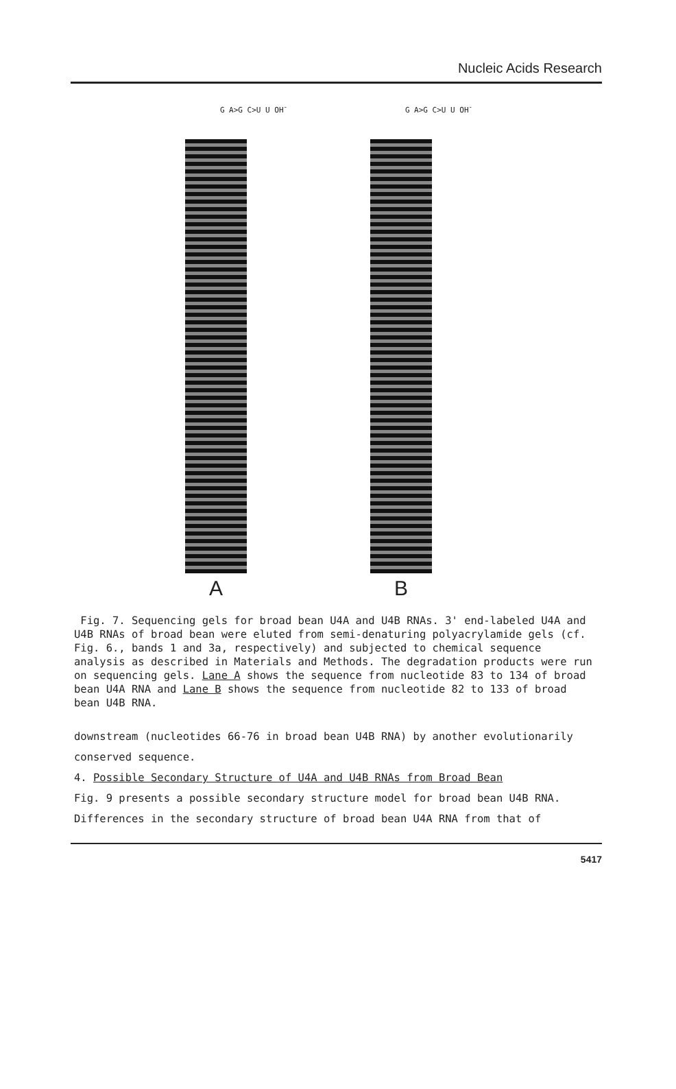Nucleic Acids Research
G A>G C>U U OH<sup>-</sup>
A
G A>G C>U U OH<sup>-</sup>
B
Fig. 7. Sequencing gels for broad bean U4A and U4B RNAs. 3' end-labeled U4A and U4B RNAs of broad bean were eluted from semi-denaturing polyacrylamide gels (cf. Fig. 6., bands 1 and 3a, respectively) and subjected to chemical sequence analysis as described in Materials and Methods. The degradation products were run on sequencing gels. Lane A shows the sequence from nucleotide 83 to 134 of broad bean U4A RNA and Lane B shows the sequence from nucleotide 82 to 133 of broad bean U4B RNA.
downstream (nucleotides 66-76 in broad bean U4B RNA) by another evolutionarily conserved sequence.
4. Possible Secondary Structure of U4A and U4B RNAs from Broad Bean
Fig. 9 presents a possible secondary structure model for broad bean U4B RNA. Differences in the secondary structure of broad bean U4A RNA from that of
5417